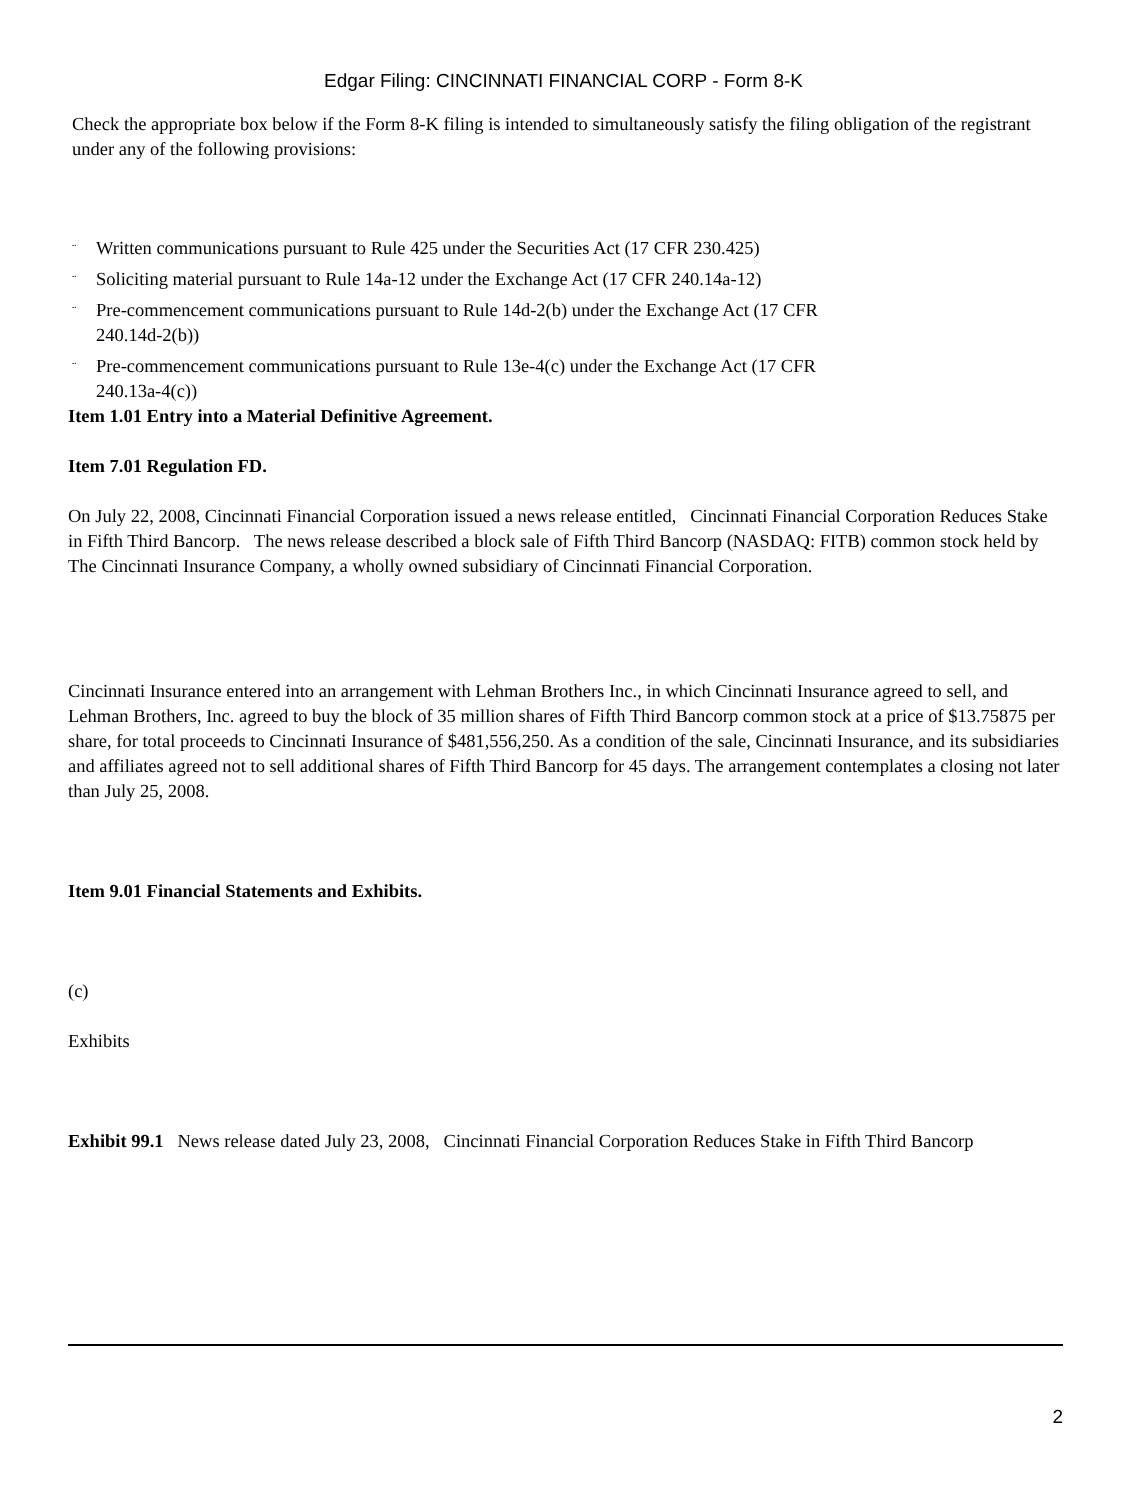Edgar Filing: CINCINNATI FINANCIAL CORP - Form 8-K
Check the appropriate box below if the Form 8-K filing is intended to simultaneously satisfy the filing obligation of the registrant under any of the following provisions:
¨ Written communications pursuant to Rule 425 under the Securities Act (17 CFR 230.425)
¨ Soliciting material pursuant to Rule 14a-12 under the Exchange Act (17 CFR 240.14a-12)
¨ Pre-commencement communications pursuant to Rule 14d-2(b) under the Exchange Act (17 CFR
240.14d-2(b))
¨ Pre-commencement communications pursuant to Rule 13e-4(c) under the Exchange Act (17 CFR
240.13a-4(c))
Item 1.01 Entry into a Material Definitive Agreement.
Item 7.01 Regulation FD.
On July 22, 2008, Cincinnati Financial Corporation issued a news release entitled, Cincinnati Financial Corporation Reduces Stake in Fifth Third Bancorp. The news release described a block sale of Fifth Third Bancorp (NASDAQ: FITB) common stock held by The Cincinnati Insurance Company, a wholly owned subsidiary of Cincinnati Financial Corporation.
Cincinnati Insurance entered into an arrangement with Lehman Brothers Inc., in which Cincinnati Insurance agreed to sell, and Lehman Brothers, Inc. agreed to buy the block of 35 million shares of Fifth Third Bancorp common stock at a price of $13.75875 per share, for total proceeds to Cincinnati Insurance of $481,556,250. As a condition of the sale, Cincinnati Insurance, and its subsidiaries and affiliates agreed not to sell additional shares of Fifth Third Bancorp for 45 days. The arrangement contemplates a closing not later than July 25, 2008.
Item 9.01 Financial Statements and Exhibits.
(c)
Exhibits
Exhibit 99.1 News release dated July 23, 2008, Cincinnati Financial Corporation Reduces Stake in Fifth Third Bancorp
2